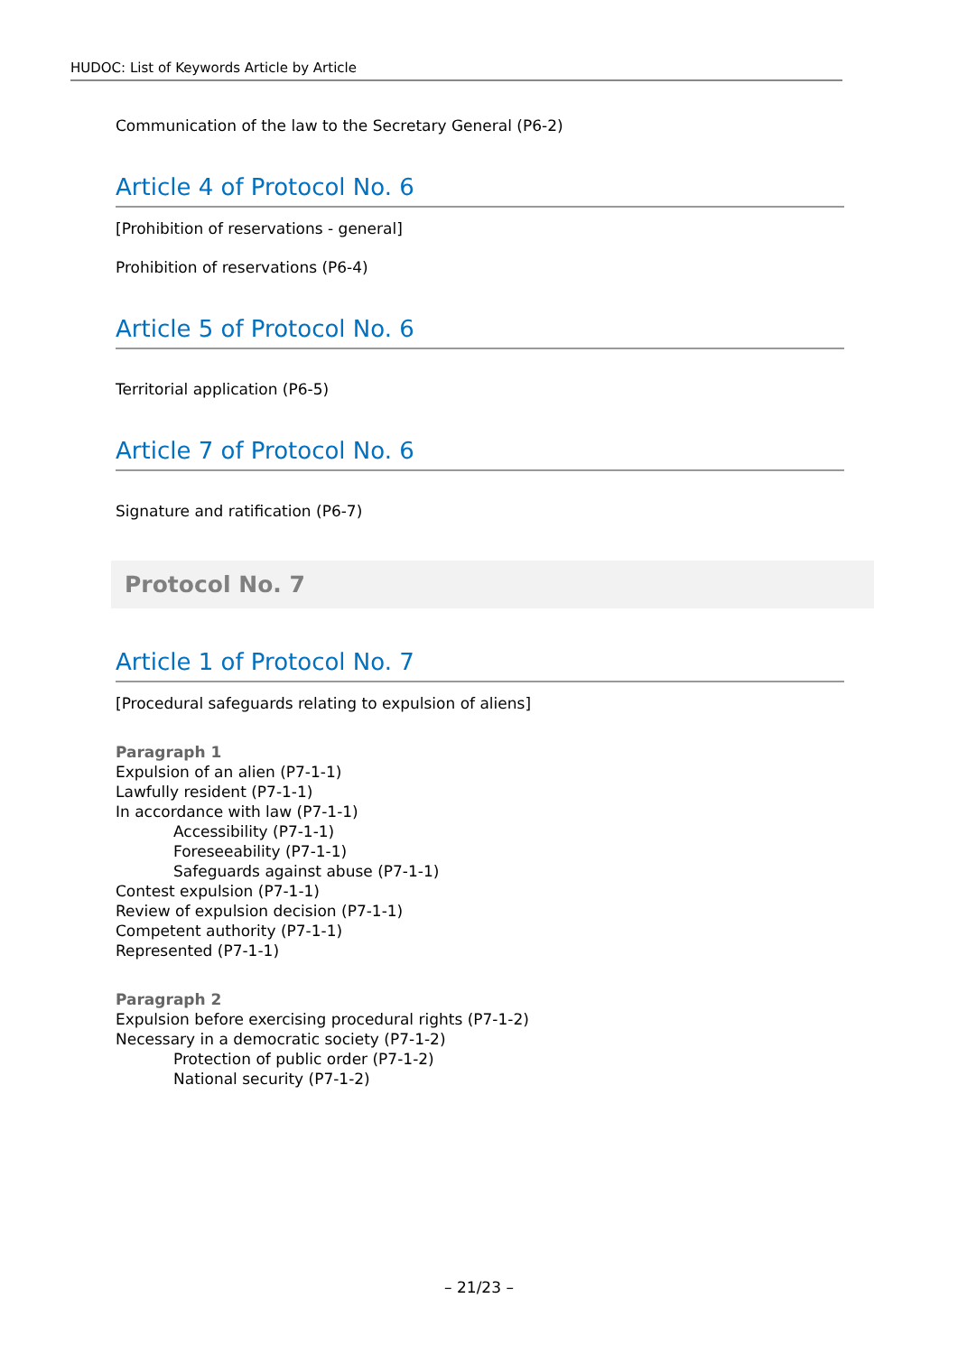HUDOC: List of Keywords Article by Article
Communication of the law to the Secretary General (P6-2)
Article 4 of Protocol No. 6
[Prohibition of reservations - general]
Prohibition of reservations (P6-4)
Article 5 of Protocol No. 6
Territorial application (P6-5)
Article 7 of Protocol No. 6
Signature and ratification (P6-7)
Protocol No. 7
Article 1 of Protocol No. 7
[Procedural safeguards relating to expulsion of aliens]
Paragraph 1
Expulsion of an alien (P7-1-1)
Lawfully resident (P7-1-1)
In accordance with law (P7-1-1)
Accessibility (P7-1-1)
Foreseeability (P7-1-1)
Safeguards against abuse (P7-1-1)
Contest expulsion (P7-1-1)
Review of expulsion decision (P7-1-1)
Competent authority (P7-1-1)
Represented (P7-1-1)
Paragraph 2
Expulsion before exercising procedural rights (P7-1-2)
Necessary in a democratic society (P7-1-2)
Protection of public order (P7-1-2)
National security (P7-1-2)
– 21/23 –